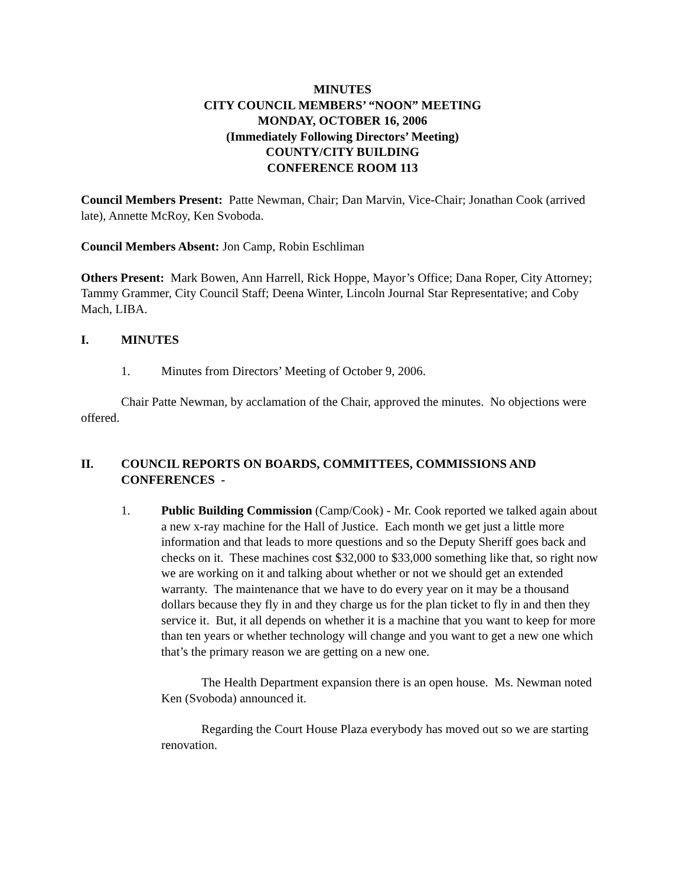MINUTES
CITY COUNCIL MEMBERS’ “NOON” MEETING
MONDAY, OCTOBER 16, 2006
(Immediately Following Directors’ Meeting)
COUNTY/CITY BUILDING
CONFERENCE ROOM 113
Council Members Present: Patte Newman, Chair; Dan Marvin, Vice-Chair; Jonathan Cook (arrived late), Annette McRoy, Ken Svoboda.
Council Members Absent: Jon Camp, Robin Eschliman
Others Present: Mark Bowen, Ann Harrell, Rick Hoppe, Mayor’s Office; Dana Roper, City Attorney; Tammy Grammer, City Council Staff; Deena Winter, Lincoln Journal Star Representative; and Coby Mach, LIBA.
I. MINUTES
1. Minutes from Directors’ Meeting of October 9, 2006.
Chair Patte Newman, by acclamation of the Chair, approved the minutes. No objections were offered.
II. COUNCIL REPORTS ON BOARDS, COMMITTEES, COMMISSIONS AND CONFERENCES -
1. Public Building Commission (Camp/Cook) - Mr. Cook reported we talked again about a new x-ray machine for the Hall of Justice. Each month we get just a little more information and that leads to more questions and so the Deputy Sheriff goes back and checks on it. These machines cost $32,000 to $33,000 something like that, so right now we are working on it and talking about whether or not we should get an extended warranty. The maintenance that we have to do every year on it may be a thousand dollars because they fly in and they charge us for the plan ticket to fly in and then they service it. But, it all depends on whether it is a machine that you want to keep for more than ten years or whether technology will change and you want to get a new one which that’s the primary reason we are getting on a new one.
The Health Department expansion there is an open house. Ms. Newman noted Ken (Svoboda) announced it.
Regarding the Court House Plaza everybody has moved out so we are starting renovation.